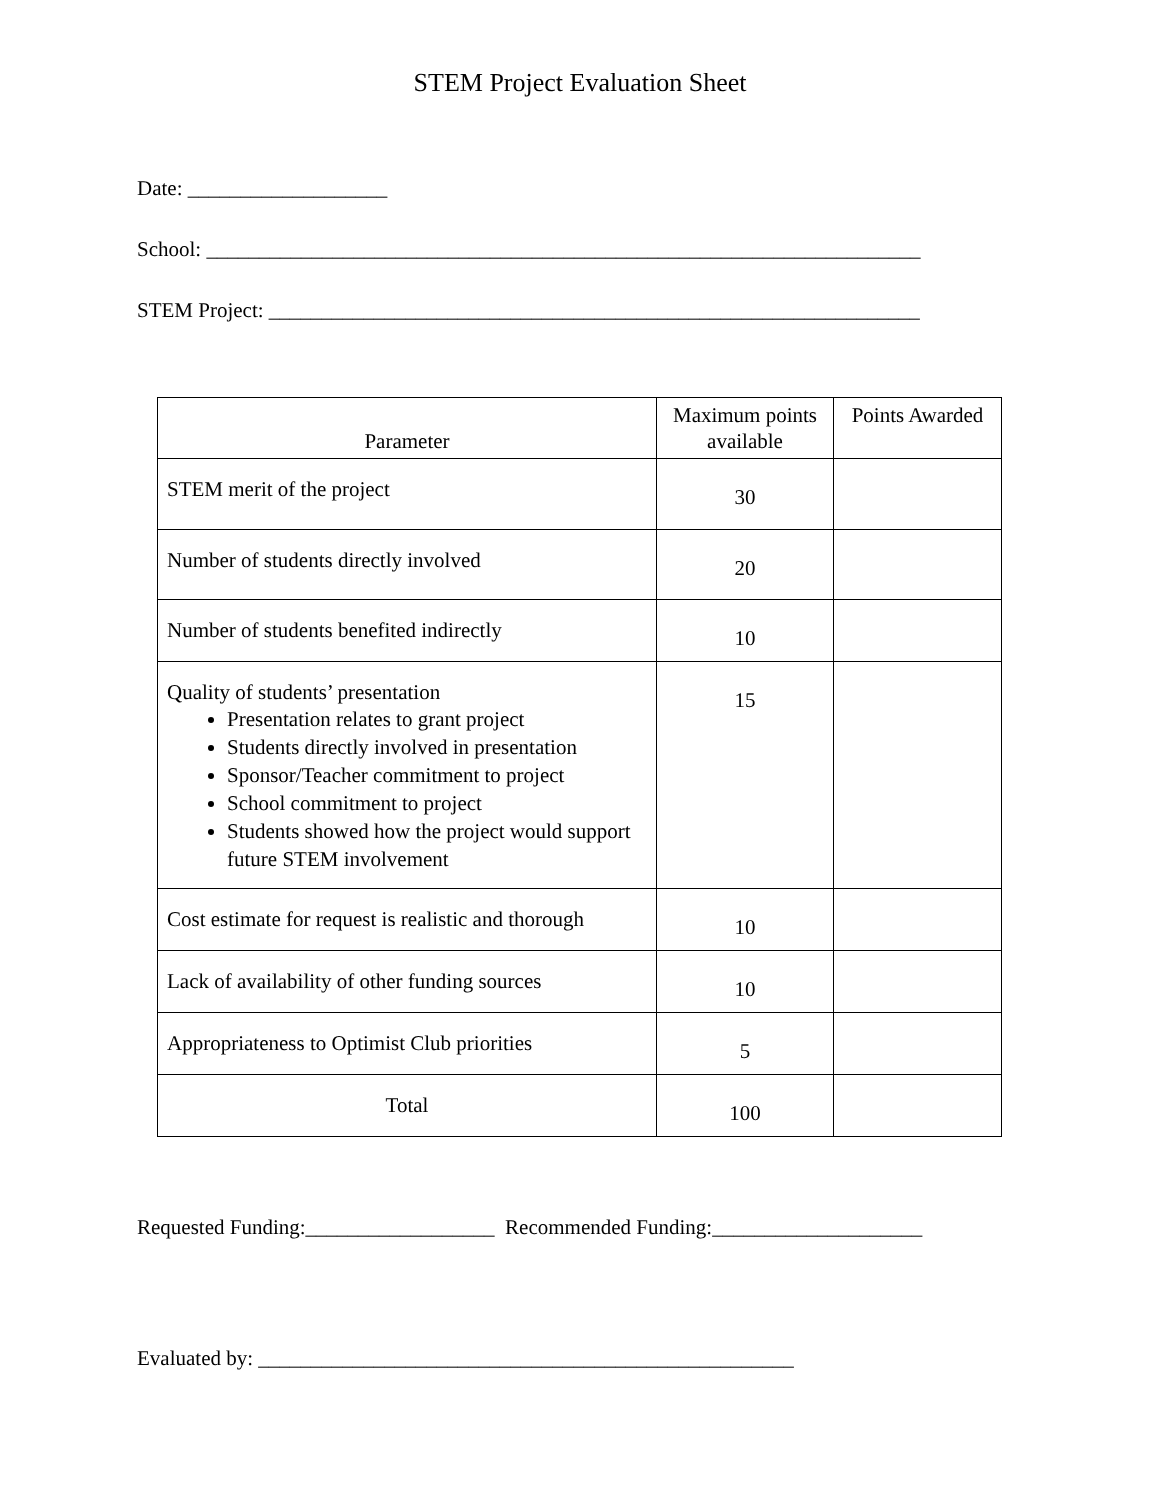STEM Project Evaluation Sheet
Date: ___________________
School: ____________________________________________________________________
STEM Project: ______________________________________________________________
| Parameter | Maximum points available | Points Awarded |
| --- | --- | --- |
| STEM merit of the project | 30 | |
| Number of students directly involved | 20 | |
| Number of students benefited indirectly | 10 | |
| Quality of students’ presentation Presentation relates to grant project Students directly involved in presentation Sponsor/Teacher commitment to project School commitment to project Students showed how the project would support future STEM involvement | 15 | |
| Cost estimate for request is realistic and thorough | 10 | |
| Lack of availability of other funding sources | 10 | |
| Appropriateness to Optimist Club priorities | 5 | |
| Total | 100 | |
Requested Funding:__________________ Recommended Funding:____________________
Evaluated by: ___________________________________________________